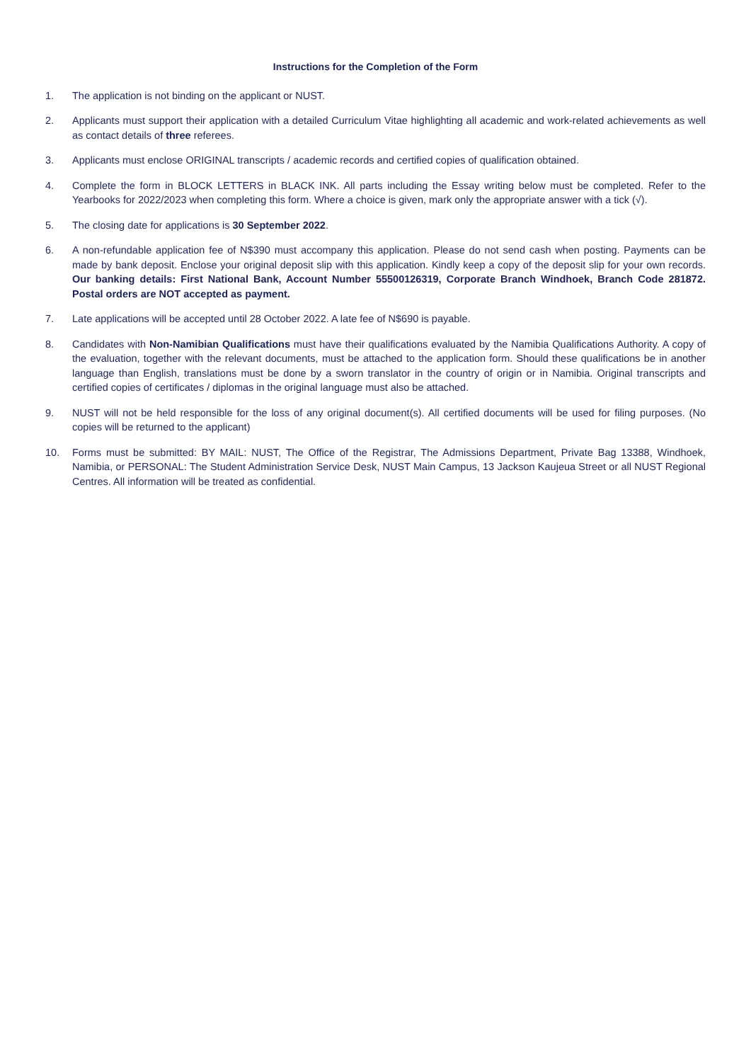Instructions for the Completion of the Form
1. The application is not binding on the applicant or NUST.
2. Applicants must support their application with a detailed Curriculum Vitae highlighting all academic and work-related achievements as well as contact details of three referees.
3. Applicants must enclose ORIGINAL transcripts / academic records and certified copies of qualification obtained.
4. Complete the form in BLOCK LETTERS in BLACK INK. All parts including the Essay writing below must be completed. Refer to the Yearbooks for 2022/2023 when completing this form. Where a choice is given, mark only the appropriate answer with a tick (√).
5. The closing date for applications is 30 September 2022.
6. A non-refundable application fee of N$390 must accompany this application. Please do not send cash when posting. Payments can be made by bank deposit. Enclose your original deposit slip with this application. Kindly keep a copy of the deposit slip for your own records. Our banking details: First National Bank, Account Number 55500126319, Corporate Branch Windhoek, Branch Code 281872. Postal orders are NOT accepted as payment.
7. Late applications will be accepted until 28 October 2022. A late fee of N$690 is payable.
8. Candidates with Non-Namibian Qualifications must have their qualifications evaluated by the Namibia Qualifications Authority. A copy of the evaluation, together with the relevant documents, must be attached to the application form. Should these qualifications be in another language than English, translations must be done by a sworn translator in the country of origin or in Namibia. Original transcripts and certified copies of certificates / diplomas in the original language must also be attached.
9. NUST will not be held responsible for the loss of any original document(s). All certified documents will be used for filing purposes. (No copies will be returned to the applicant)
10. Forms must be submitted: BY MAIL: NUST, The Office of the Registrar, The Admissions Department, Private Bag 13388, Windhoek, Namibia, or PERSONAL: The Student Administration Service Desk, NUST Main Campus, 13 Jackson Kaujeua Street or all NUST Regional Centres. All information will be treated as confidential.